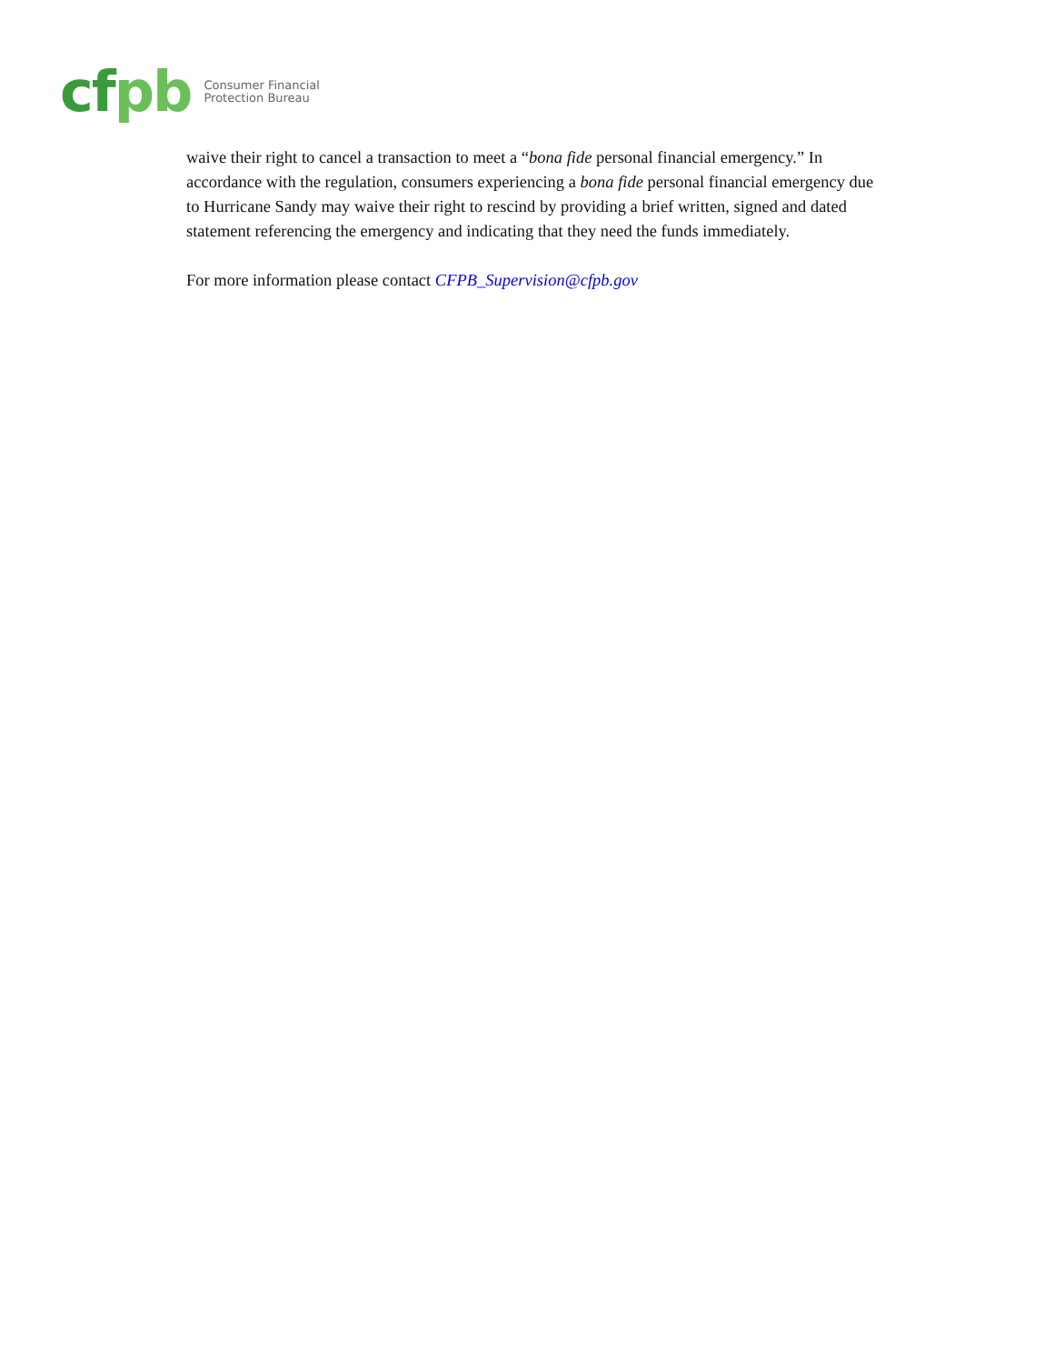cfpb
Consumer Financial
Protection Bureau
waive their right to cancel a transaction to meet a “bona fide personal financial emergency.” In accordance with the regulation, consumers experiencing a bona fide personal financial emergency due to Hurricane Sandy may waive their right to rescind by providing a brief written, signed and dated statement referencing the emergency and indicating that they need the funds immediately.
For more information please contact CFPB_Supervision@cfpb.gov